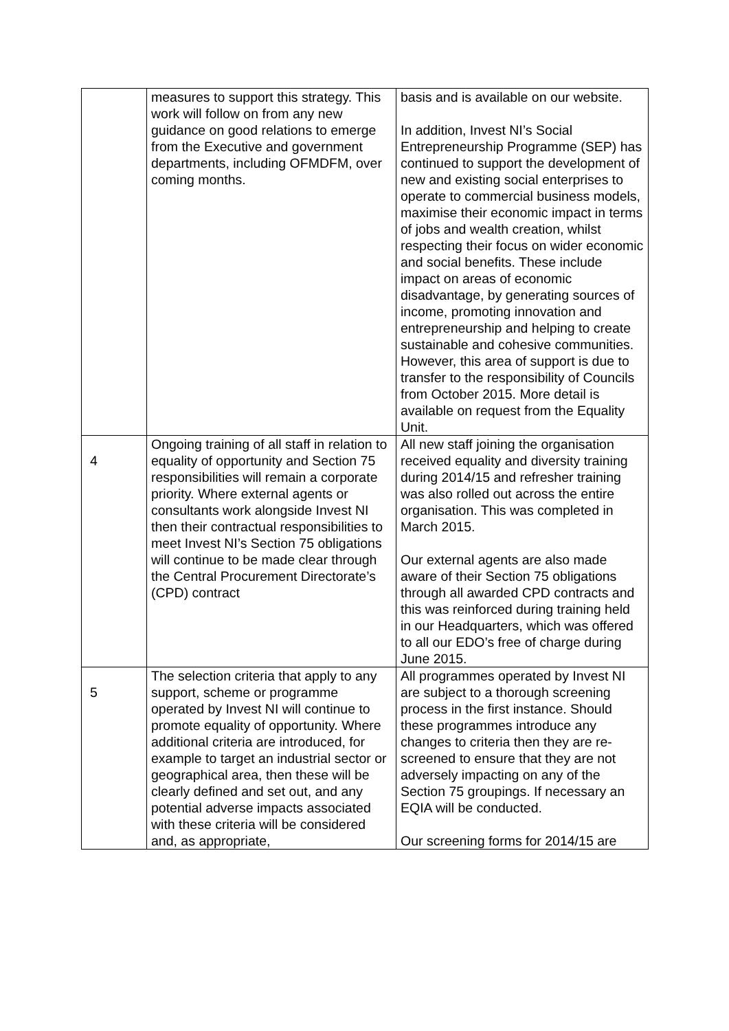| | measures to support this strategy. This work will follow on from any new guidance on good relations to emerge from the Executive and government departments, including OFMDFM, over coming months. | basis and is available on our website. In addition, Invest NI’s Social Entrepreneurship Programme (SEP) has continued to support the development of new and existing social enterprises to operate to commercial business models, maximise their economic impact in terms of jobs and wealth creation, whilst respecting their focus on wider economic and social benefits. These include impact on areas of economic disadvantage, by generating sources of income, promoting innovation and entrepreneurship and helping to create sustainable and cohesive communities. However, this area of support is due to transfer to the responsibility of Councils from October 2015. More detail is available on request from the Equality Unit. |
| 4 | Ongoing training of all staff in relation to equality of opportunity and Section 75 responsibilities will remain a corporate priority. Where external agents or consultants work alongside Invest NI then their contractual responsibilities to meet Invest NI’s Section 75 obligations will continue to be made clear through the Central Procurement Directorate’s (CPD) contract | All new staff joining the organisation received equality and diversity training during 2014/15 and refresher training was also rolled out across the entire organisation. This was completed in March 2015. Our external agents are also made aware of their Section 75 obligations through all awarded CPD contracts and this was reinforced during training held in our Headquarters, which was offered to all our EDO’s free of charge during June 2015. |
| 5 | The selection criteria that apply to any support, scheme or programme operated by Invest NI will continue to promote equality of opportunity. Where additional criteria are introduced, for example to target an industrial sector or geographical area, then these will be clearly defined and set out, and any potential adverse impacts associated with these criteria will be considered and, as appropriate, | All programmes operated by Invest NI are subject to a thorough screening process in the first instance. Should these programmes introduce any changes to criteria then they are re-screened to ensure that they are not adversely impacting on any of the Section 75 groupings. If necessary an EQIA will be conducted. Our screening forms for 2014/15 are |